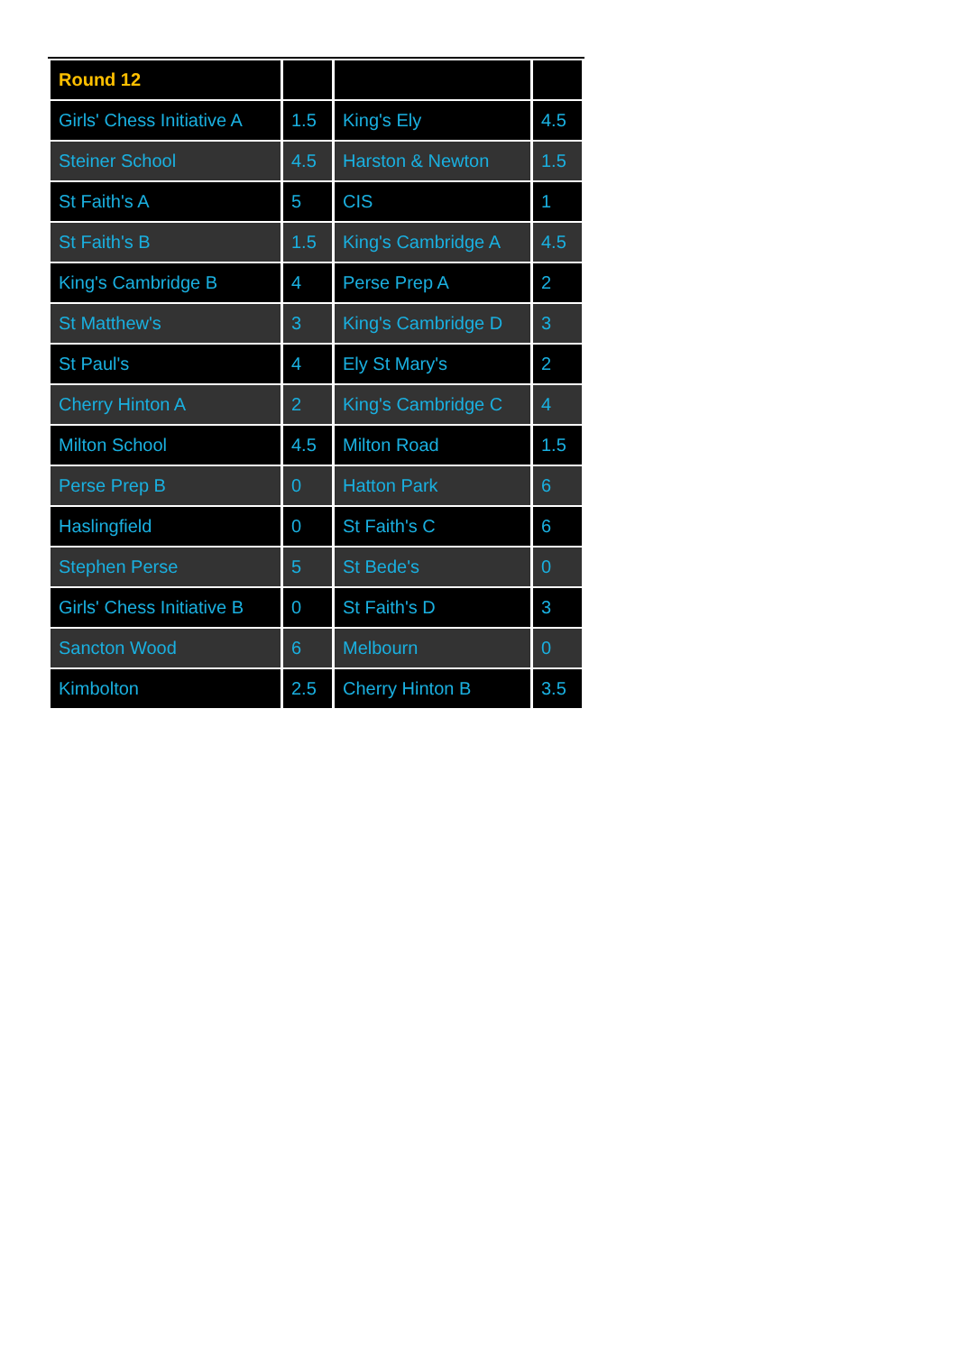| Round 12 | | | |
| --- | --- | --- | --- |
| Girls' Chess Initiative A | 1.5 | King's Ely | 4.5 |
| Steiner School | 4.5 | Harston & Newton | 1.5 |
| St Faith's A | 5 | CIS | 1 |
| St Faith's B | 1.5 | King's Cambridge A | 4.5 |
| King's Cambridge B | 4 | Perse Prep A | 2 |
| St Matthew's | 3 | King's Cambridge D | 3 |
| St Paul's | 4 | Ely St Mary's | 2 |
| Cherry Hinton A | 2 | King's Cambridge C | 4 |
| Milton School | 4.5 | Milton Road | 1.5 |
| Perse Prep B | 0 | Hatton Park | 6 |
| Haslingfield | 0 | St Faith's C | 6 |
| Stephen Perse | 5 | St Bede's | 0 |
| Girls' Chess Initiative B | 0 | St Faith's D | 3 |
| Sancton Wood | 6 | Melbourn | 0 |
| Kimbolton | 2.5 | Cherry Hinton B | 3.5 |